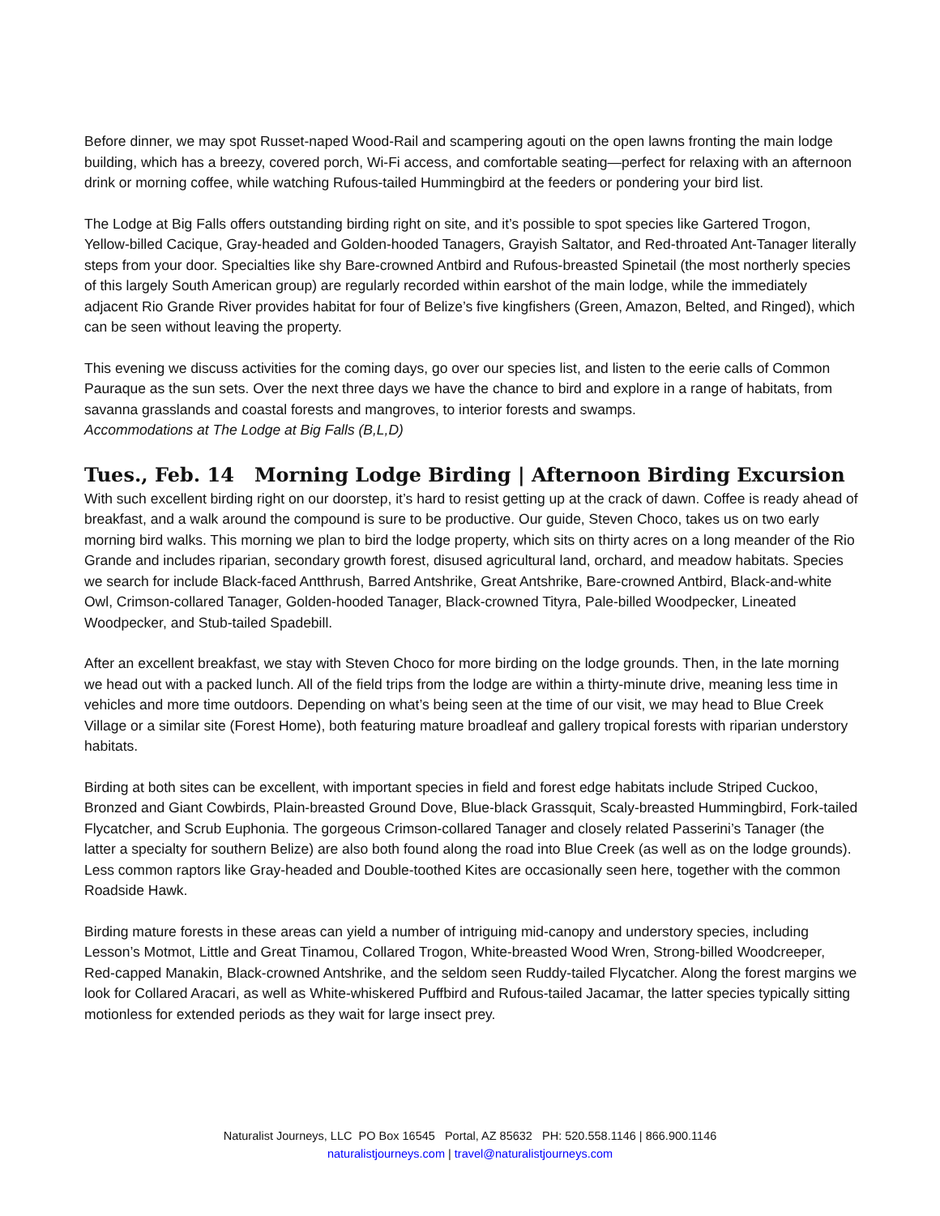Before dinner, we may spot Russet-naped Wood-Rail and scampering agouti on the open lawns fronting the main lodge building, which has a breezy, covered porch, Wi-Fi access, and comfortable seating—perfect for relaxing with an afternoon drink or morning coffee, while watching Rufous-tailed Hummingbird at the feeders or pondering your bird list.
The Lodge at Big Falls offers outstanding birding right on site, and it’s possible to spot species like Gartered Trogon, Yellow-billed Cacique, Gray-headed and Golden-hooded Tanagers, Grayish Saltator, and Red-throated Ant-Tanager literally steps from your door. Specialties like shy Bare-crowned Antbird and Rufous-breasted Spinetail (the most northerly species of this largely South American group) are regularly recorded within earshot of the main lodge, while the immediately adjacent Rio Grande River provides habitat for four of Belize’s five kingfishers (Green, Amazon, Belted, and Ringed), which can be seen without leaving the property.
This evening we discuss activities for the coming days, go over our species list, and listen to the eerie calls of Common Pauraque as the sun sets. Over the next three days we have the chance to bird and explore in a range of habitats, from savanna grasslands and coastal forests and mangroves, to interior forests and swamps.
Accommodations at The Lodge at Big Falls (B,L,D)
Tues., Feb. 14 Morning Lodge Birding | Afternoon Birding Excursion
With such excellent birding right on our doorstep, it’s hard to resist getting up at the crack of dawn. Coffee is ready ahead of breakfast, and a walk around the compound is sure to be productive. Our guide, Steven Choco, takes us on two early morning bird walks. This morning we plan to bird the lodge property, which sits on thirty acres on a long meander of the Rio Grande and includes riparian, secondary growth forest, disused agricultural land, orchard, and meadow habitats. Species we search for include Black-faced Antthrush, Barred Antshrike, Great Antshrike, Bare-crowned Antbird, Black-and-white Owl, Crimson-collared Tanager, Golden-hooded Tanager, Black-crowned Tityra, Pale-billed Woodpecker, Lineated Woodpecker, and Stub-tailed Spadebill.
After an excellent breakfast, we stay with Steven Choco for more birding on the lodge grounds. Then, in the late morning we head out with a packed lunch. All of the field trips from the lodge are within a thirty-minute drive, meaning less time in vehicles and more time outdoors. Depending on what’s being seen at the time of our visit, we may head to Blue Creek Village or a similar site (Forest Home), both featuring mature broadleaf and gallery tropical forests with riparian understory habitats.
Birding at both sites can be excellent, with important species in field and forest edge habitats include Striped Cuckoo, Bronzed and Giant Cowbirds, Plain-breasted Ground Dove, Blue-black Grassquit, Scaly-breasted Hummingbird, Fork-tailed Flycatcher, and Scrub Euphonia. The gorgeous Crimson-collared Tanager and closely related Passerini’s Tanager (the latter a specialty for southern Belize) are also both found along the road into Blue Creek (as well as on the lodge grounds). Less common raptors like Gray-headed and Double-toothed Kites are occasionally seen here, together with the common Roadside Hawk.
Birding mature forests in these areas can yield a number of intriguing mid-canopy and understory species, including Lesson’s Motmot, Little and Great Tinamou, Collared Trogon, White-breasted Wood Wren, Strong-billed Woodcreeper, Red-capped Manakin, Black-crowned Antshrike, and the seldom seen Ruddy-tailed Flycatcher. Along the forest margins we look for Collared Aracari, as well as White-whiskered Puffbird and Rufous-tailed Jacamar, the latter species typically sitting motionless for extended periods as they wait for large insect prey.
Naturalist Journeys, LLC PO Box 16545 Portal, AZ 85632 PH: 520.558.1146 | 866.900.1146
naturalistjourneys.com | travel@naturalistjourneys.com